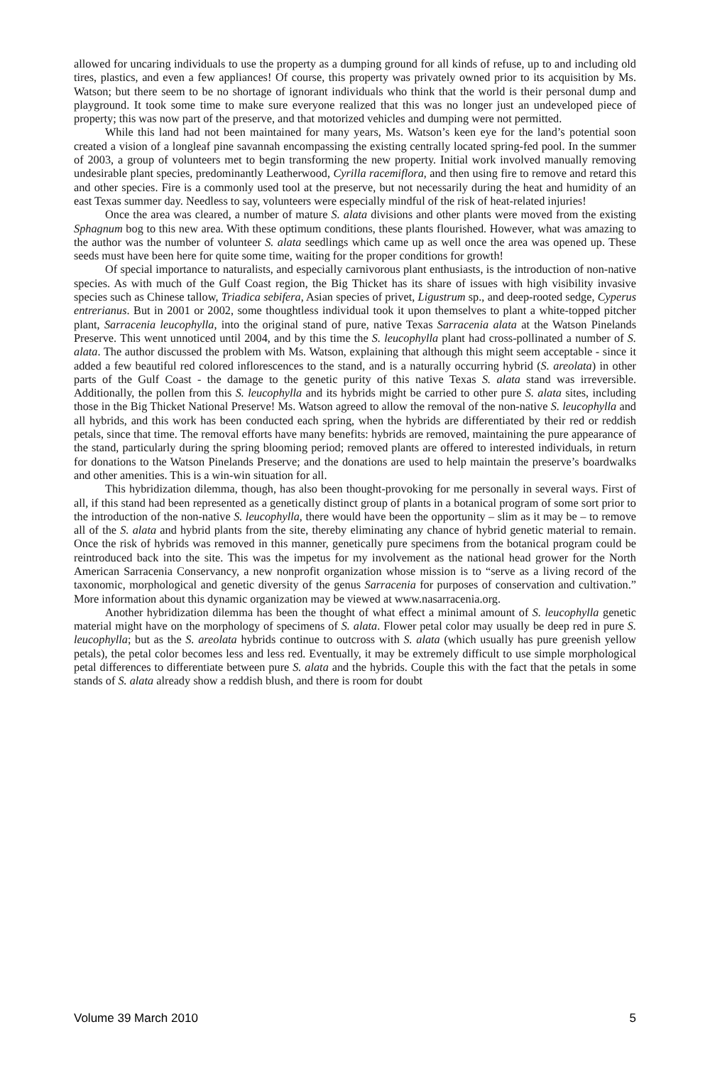allowed for uncaring individuals to use the property as a dumping ground for all kinds of refuse, up to and including old tires, plastics, and even a few appliances! Of course, this property was privately owned prior to its acquisition by Ms. Watson; but there seem to be no shortage of ignorant individuals who think that the world is their personal dump and playground. It took some time to make sure everyone realized that this was no longer just an undeveloped piece of property; this was now part of the preserve, and that motorized vehicles and dumping were not permitted.
While this land had not been maintained for many years, Ms. Watson’s keen eye for the land’s potential soon created a vision of a longleaf pine savannah encompassing the existing centrally located spring-fed pool. In the summer of 2003, a group of volunteers met to begin transforming the new property. Initial work involved manually removing undesirable plant species, predominantly Leatherwood, Cyrilla racemiflora, and then using fire to remove and retard this and other species. Fire is a commonly used tool at the preserve, but not necessarily during the heat and humidity of an east Texas summer day. Needless to say, volunteers were especially mindful of the risk of heat-related injuries!
Once the area was cleared, a number of mature S. alata divisions and other plants were moved from the existing Sphagnum bog to this new area. With these optimum conditions, these plants flourished. However, what was amazing to the author was the number of volunteer S. alata seedlings which came up as well once the area was opened up. These seeds must have been here for quite some time, waiting for the proper conditions for growth!
Of special importance to naturalists, and especially carnivorous plant enthusiasts, is the introduction of non-native species. As with much of the Gulf Coast region, the Big Thicket has its share of issues with high visibility invasive species such as Chinese tallow, Triadica sebifera, Asian species of privet, Ligustrum sp., and deep-rooted sedge, Cyperus entrerianus. But in 2001 or 2002, some thoughtless individual took it upon themselves to plant a white-topped pitcher plant, Sarracenia leucophylla, into the original stand of pure, native Texas Sarracenia alata at the Watson Pinelands Preserve. This went unnoticed until 2004, and by this time the S. leucophylla plant had cross-pollinated a number of S. alata. The author discussed the problem with Ms. Watson, explaining that although this might seem acceptable - since it added a few beautiful red colored inflorescences to the stand, and is a naturally occurring hybrid (S. areolata) in other parts of the Gulf Coast - the damage to the genetic purity of this native Texas S. alata stand was irreversible. Additionally, the pollen from this S. leucophylla and its hybrids might be carried to other pure S. alata sites, including those in the Big Thicket National Preserve! Ms. Watson agreed to allow the removal of the non-native S. leucophylla and all hybrids, and this work has been conducted each spring, when the hybrids are differentiated by their red or reddish petals, since that time. The removal efforts have many benefits: hybrids are removed, maintaining the pure appearance of the stand, particularly during the spring blooming period; removed plants are offered to interested individuals, in return for donations to the Watson Pinelands Preserve; and the donations are used to help maintain the preserve’s boardwalks and other amenities. This is a win-win situation for all.
This hybridization dilemma, though, has also been thought-provoking for me personally in several ways. First of all, if this stand had been represented as a genetically distinct group of plants in a botanical program of some sort prior to the introduction of the non-native S. leucophylla, there would have been the opportunity – slim as it may be – to remove all of the S. alata and hybrid plants from the site, thereby eliminating any chance of hybrid genetic material to remain. Once the risk of hybrids was removed in this manner, genetically pure specimens from the botanical program could be reintroduced back into the site. This was the impetus for my involvement as the national head grower for the North American Sarracenia Conservancy, a new nonprofit organization whose mission is to “serve as a living record of the taxonomic, morphological and genetic diversity of the genus Sarracenia for purposes of conservation and cultivation.” More information about this dynamic organization may be viewed at www.nasarracenia.org.
Another hybridization dilemma has been the thought of what effect a minimal amount of S. leucophylla genetic material might have on the morphology of specimens of S. alata. Flower petal color may usually be deep red in pure S. leucophylla; but as the S. areolata hybrids continue to outcross with S. alata (which usually has pure greenish yellow petals), the petal color becomes less and less red. Eventually, it may be extremely difficult to use simple morphological petal differences to differentiate between pure S. alata and the hybrids. Couple this with the fact that the petals in some stands of S. alata already show a reddish blush, and there is room for doubt
Volume 39 March 2010 5